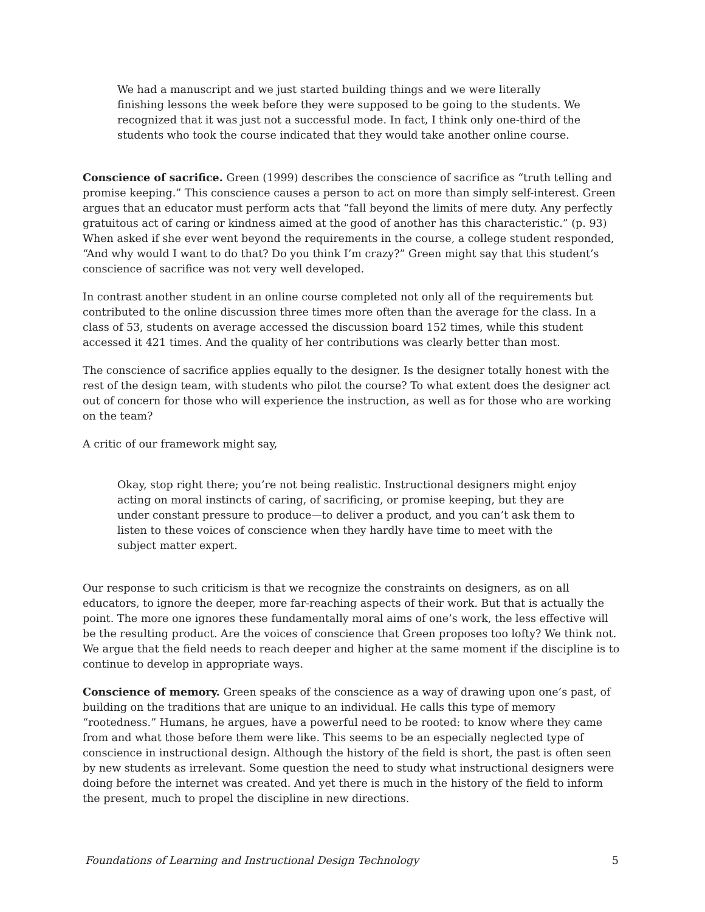We had a manuscript and we just started building things and we were literally finishing lessons the week before they were supposed to be going to the students. We recognized that it was just not a successful mode. In fact, I think only one-third of the students who took the course indicated that they would take another online course.
Conscience of sacrifice. Green (1999) describes the conscience of sacrifice as “truth telling and promise keeping.” This conscience causes a person to act on more than simply self-interest. Green argues that an educator must perform acts that “fall beyond the limits of mere duty. Any perfectly gratuitous act of caring or kindness aimed at the good of another has this characteristic.” (p. 93) When asked if she ever went beyond the requirements in the course, a college student responded, “And why would I want to do that? Do you think I’m crazy?” Green might say that this student’s conscience of sacrifice was not very well developed.
In contrast another student in an online course completed not only all of the requirements but contributed to the online discussion three times more often than the average for the class. In a class of 53, students on average accessed the discussion board 152 times, while this student accessed it 421 times. And the quality of her contributions was clearly better than most.
The conscience of sacrifice applies equally to the designer. Is the designer totally honest with the rest of the design team, with students who pilot the course? To what extent does the designer act out of concern for those who will experience the instruction, as well as for those who are working on the team?
A critic of our framework might say,
Okay, stop right there; you’re not being realistic. Instructional designers might enjoy acting on moral instincts of caring, of sacrificing, or promise keeping, but they are under constant pressure to produce—to deliver a product, and you can’t ask them to listen to these voices of conscience when they hardly have time to meet with the subject matter expert.
Our response to such criticism is that we recognize the constraints on designers, as on all educators, to ignore the deeper, more far-reaching aspects of their work. But that is actually the point. The more one ignores these fundamentally moral aims of one’s work, the less effective will be the resulting product. Are the voices of conscience that Green proposes too lofty? We think not. We argue that the field needs to reach deeper and higher at the same moment if the discipline is to continue to develop in appropriate ways.
Conscience of memory. Green speaks of the conscience as a way of drawing upon one’s past, of building on the traditions that are unique to an individual. He calls this type of memory “rootedness.” Humans, he argues, have a powerful need to be rooted: to know where they came from and what those before them were like. This seems to be an especially neglected type of conscience in instructional design. Although the history of the field is short, the past is often seen by new students as irrelevant. Some question the need to study what instructional designers were doing before the internet was created. And yet there is much in the history of the field to inform the present, much to propel the discipline in new directions.
Foundations of Learning and Instructional Design Technology 5